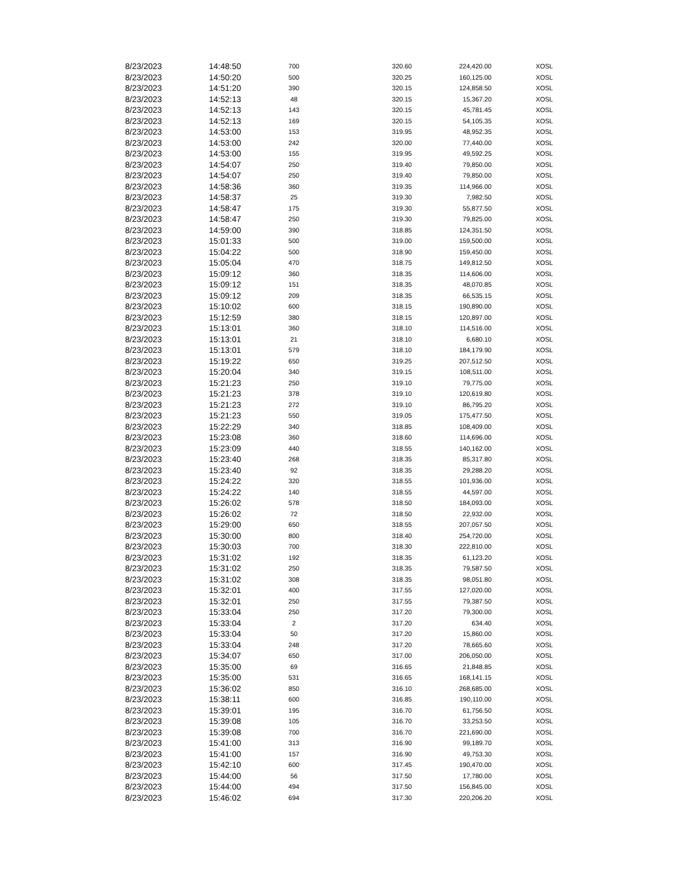| 8/23/2023 | 14:48:50 | 700 | 320.60 | 224,420.00 | XOSL |
| 8/23/2023 | 14:50:20 | 500 | 320.25 | 160,125.00 | XOSL |
| 8/23/2023 | 14:51:20 | 390 | 320.15 | 124,858.50 | XOSL |
| 8/23/2023 | 14:52:13 | 48 | 320.15 | 15,367.20 | XOSL |
| 8/23/2023 | 14:52:13 | 143 | 320.15 | 45,781.45 | XOSL |
| 8/23/2023 | 14:52:13 | 169 | 320.15 | 54,105.35 | XOSL |
| 8/23/2023 | 14:53:00 | 153 | 319.95 | 48,952.35 | XOSL |
| 8/23/2023 | 14:53:00 | 242 | 320.00 | 77,440.00 | XOSL |
| 8/23/2023 | 14:53:00 | 155 | 319.95 | 49,592.25 | XOSL |
| 8/23/2023 | 14:54:07 | 250 | 319.40 | 79,850.00 | XOSL |
| 8/23/2023 | 14:54:07 | 250 | 319.40 | 79,850.00 | XOSL |
| 8/23/2023 | 14:58:36 | 360 | 319.35 | 114,966.00 | XOSL |
| 8/23/2023 | 14:58:37 | 25 | 319.30 | 7,982.50 | XOSL |
| 8/23/2023 | 14:58:47 | 175 | 319.30 | 55,877.50 | XOSL |
| 8/23/2023 | 14:58:47 | 250 | 319.30 | 79,825.00 | XOSL |
| 8/23/2023 | 14:59:00 | 390 | 318.85 | 124,351.50 | XOSL |
| 8/23/2023 | 15:01:33 | 500 | 319.00 | 159,500.00 | XOSL |
| 8/23/2023 | 15:04:22 | 500 | 318.90 | 159,450.00 | XOSL |
| 8/23/2023 | 15:05:04 | 470 | 318.75 | 149,812.50 | XOSL |
| 8/23/2023 | 15:09:12 | 360 | 318.35 | 114,606.00 | XOSL |
| 8/23/2023 | 15:09:12 | 151 | 318.35 | 48,070.85 | XOSL |
| 8/23/2023 | 15:09:12 | 209 | 318.35 | 66,535.15 | XOSL |
| 8/23/2023 | 15:10:02 | 600 | 318.15 | 190,890.00 | XOSL |
| 8/23/2023 | 15:12:59 | 380 | 318.15 | 120,897.00 | XOSL |
| 8/23/2023 | 15:13:01 | 360 | 318.10 | 114,516.00 | XOSL |
| 8/23/2023 | 15:13:01 | 21 | 318.10 | 6,680.10 | XOSL |
| 8/23/2023 | 15:13:01 | 579 | 318.10 | 184,179.90 | XOSL |
| 8/23/2023 | 15:19:22 | 650 | 319.25 | 207,512.50 | XOSL |
| 8/23/2023 | 15:20:04 | 340 | 319.15 | 108,511.00 | XOSL |
| 8/23/2023 | 15:21:23 | 250 | 319.10 | 79,775.00 | XOSL |
| 8/23/2023 | 15:21:23 | 378 | 319.10 | 120,619.80 | XOSL |
| 8/23/2023 | 15:21:23 | 272 | 319.10 | 86,795.20 | XOSL |
| 8/23/2023 | 15:21:23 | 550 | 319.05 | 175,477.50 | XOSL |
| 8/23/2023 | 15:22:29 | 340 | 318.85 | 108,409.00 | XOSL |
| 8/23/2023 | 15:23:08 | 360 | 318.60 | 114,696.00 | XOSL |
| 8/23/2023 | 15:23:09 | 440 | 318.55 | 140,162.00 | XOSL |
| 8/23/2023 | 15:23:40 | 268 | 318.35 | 85,317.80 | XOSL |
| 8/23/2023 | 15:23:40 | 92 | 318.35 | 29,288.20 | XOSL |
| 8/23/2023 | 15:24:22 | 320 | 318.55 | 101,936.00 | XOSL |
| 8/23/2023 | 15:24:22 | 140 | 318.55 | 44,597.00 | XOSL |
| 8/23/2023 | 15:26:02 | 578 | 318.50 | 184,093.00 | XOSL |
| 8/23/2023 | 15:26:02 | 72 | 318.50 | 22,932.00 | XOSL |
| 8/23/2023 | 15:29:00 | 650 | 318.55 | 207,057.50 | XOSL |
| 8/23/2023 | 15:30:00 | 800 | 318.40 | 254,720.00 | XOSL |
| 8/23/2023 | 15:30:03 | 700 | 318.30 | 222,810.00 | XOSL |
| 8/23/2023 | 15:31:02 | 192 | 318.35 | 61,123.20 | XOSL |
| 8/23/2023 | 15:31:02 | 250 | 318.35 | 79,587.50 | XOSL |
| 8/23/2023 | 15:31:02 | 308 | 318.35 | 98,051.80 | XOSL |
| 8/23/2023 | 15:32:01 | 400 | 317.55 | 127,020.00 | XOSL |
| 8/23/2023 | 15:32:01 | 250 | 317.55 | 79,387.50 | XOSL |
| 8/23/2023 | 15:33:04 | 250 | 317.20 | 79,300.00 | XOSL |
| 8/23/2023 | 15:33:04 | 2 | 317.20 | 634.40 | XOSL |
| 8/23/2023 | 15:33:04 | 50 | 317.20 | 15,860.00 | XOSL |
| 8/23/2023 | 15:33:04 | 248 | 317.20 | 78,665.60 | XOSL |
| 8/23/2023 | 15:34:07 | 650 | 317.00 | 206,050.00 | XOSL |
| 8/23/2023 | 15:35:00 | 69 | 316.65 | 21,848.85 | XOSL |
| 8/23/2023 | 15:35:00 | 531 | 316.65 | 168,141.15 | XOSL |
| 8/23/2023 | 15:36:02 | 850 | 316.10 | 268,685.00 | XOSL |
| 8/23/2023 | 15:38:11 | 600 | 316.85 | 190,110.00 | XOSL |
| 8/23/2023 | 15:39:01 | 195 | 316.70 | 61,756.50 | XOSL |
| 8/23/2023 | 15:39:08 | 105 | 316.70 | 33,253.50 | XOSL |
| 8/23/2023 | 15:39:08 | 700 | 316.70 | 221,690.00 | XOSL |
| 8/23/2023 | 15:41:00 | 313 | 316.90 | 99,189.70 | XOSL |
| 8/23/2023 | 15:41:00 | 157 | 316.90 | 49,753.30 | XOSL |
| 8/23/2023 | 15:42:10 | 600 | 317.45 | 190,470.00 | XOSL |
| 8/23/2023 | 15:44:00 | 56 | 317.50 | 17,780.00 | XOSL |
| 8/23/2023 | 15:44:00 | 494 | 317.50 | 156,845.00 | XOSL |
| 8/23/2023 | 15:46:02 | 694 | 317.30 | 220,206.20 | XOSL |